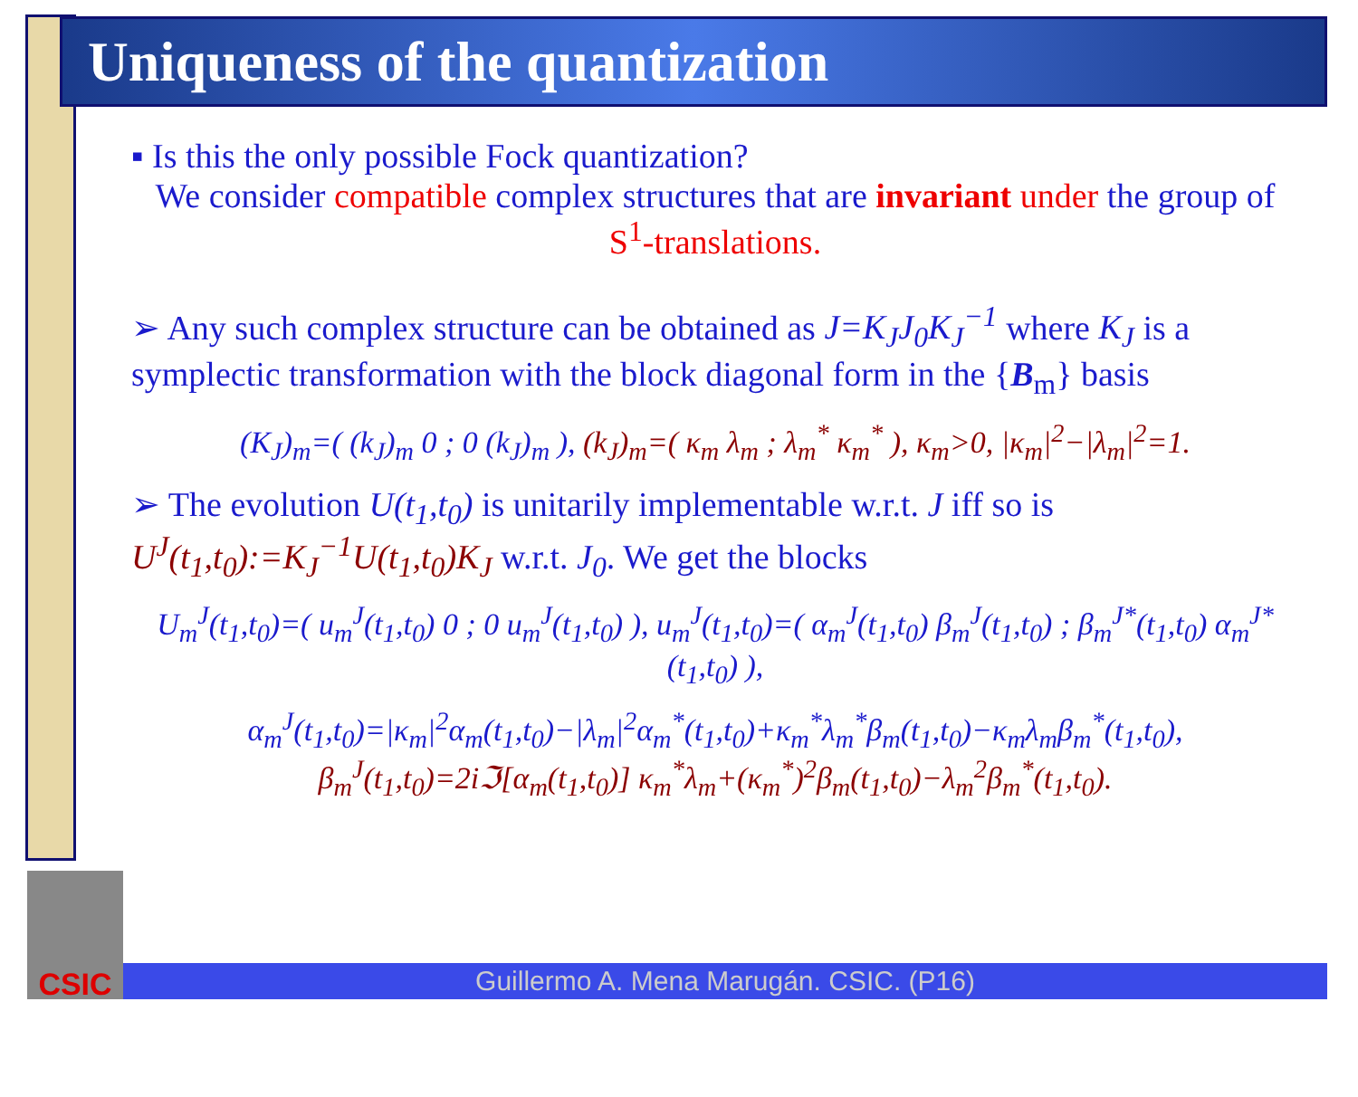Uniqueness of the quantization
▪ Is this the only possible Fock quantization?
We consider compatible complex structures that are invariant under the group of S<sup>1</sup>-translations.
➢ Any such complex structure can be obtained as J=K<sub>J</sub>J<sub>0</sub>K<sub>J</sub><sup>−1</sup> where K<sub>J</sub> is a symplectic transformation with the block diagonal form in the {B<sub>m</sub>} basis
(K<sub>J</sub>)<sub>m</sub>=( (k<sub>J</sub>)<sub>m</sub> 0 ; 0 (k<sub>J</sub>)<sub>m</sub> ), (k<sub>J</sub>)<sub>m</sub>=( κ<sub>m</sub> λ<sub>m</sub> ; λ<sub>m</sub><sup>*</sup> κ<sub>m</sub><sup>*</sup> ), κ<sub>m</sub>>0, |κ<sub>m</sub>|<sup>2</sup>−|λ<sub>m</sub>|<sup>2</sup>=1.
➢ The evolution U(t<sub>1</sub>,t<sub>0</sub>) is unitarily implementable w.r.t. J iff so is U<sup>J</sup>(t<sub>1</sub>,t<sub>0</sub>):=K<sub>J</sub><sup>−1</sup>U(t<sub>1</sub>,t<sub>0</sub>)K<sub>J</sub> w.r.t. J<sub>0</sub>. We get the blocks
U<sub>m</sub><sup>J</sup>(t<sub>1</sub>,t<sub>0</sub>)=( u<sub>m</sub><sup>J</sup>(t<sub>1</sub>,t<sub>0</sub>) 0 ; 0 u<sub>m</sub><sup>J</sup>(t<sub>1</sub>,t<sub>0</sub>) ), u<sub>m</sub><sup>J</sup>(t<sub>1</sub>,t<sub>0</sub>)=( α<sub>m</sub><sup>J</sup>(t<sub>1</sub>,t<sub>0</sub>) β<sub>m</sub><sup>J</sup>(t<sub>1</sub>,t<sub>0</sub>) ; β<sub>m</sub><sup>J*</sup>(t<sub>1</sub>,t<sub>0</sub>) α<sub>m</sub><sup>J*</sup>(t<sub>1</sub>,t<sub>0</sub>) ),
α<sub>m</sub><sup>J</sup>(t<sub>1</sub>,t<sub>0</sub>)=|κ<sub>m</sub>|<sup>2</sup>α<sub>m</sub>(t<sub>1</sub>,t<sub>0</sub>)−|λ<sub>m</sub>|<sup>2</sup>α<sub>m</sub><sup>*</sup>(t<sub>1</sub>,t<sub>0</sub>)+κ<sub>m</sub><sup>*</sup>λ<sub>m</sub><sup>*</sup>β<sub>m</sub>(t<sub>1</sub>,t<sub>0</sub>)−κ<sub>m</sub>λ<sub>m</sub>β<sub>m</sub><sup>*</sup>(t<sub>1</sub>,t<sub>0</sub>),
β<sub>m</sub><sup>J</sup>(t<sub>1</sub>,t<sub>0</sub>)=2iℑ[α<sub>m</sub>(t<sub>1</sub>,t<sub>0</sub>)] κ<sub>m</sub><sup>*</sup>λ<sub>m</sub>+(κ<sub>m</sub><sup>*</sup>)<sup>2</sup>β<sub>m</sub>(t<sub>1</sub>,t<sub>0</sub>)−λ<sub>m</sub><sup>2</sup>β<sub>m</sub><sup>*</sup>(t<sub>1</sub>,t<sub>0</sub>).
CSIC
Guillermo A. Mena Marugán. CSIC. (P16)